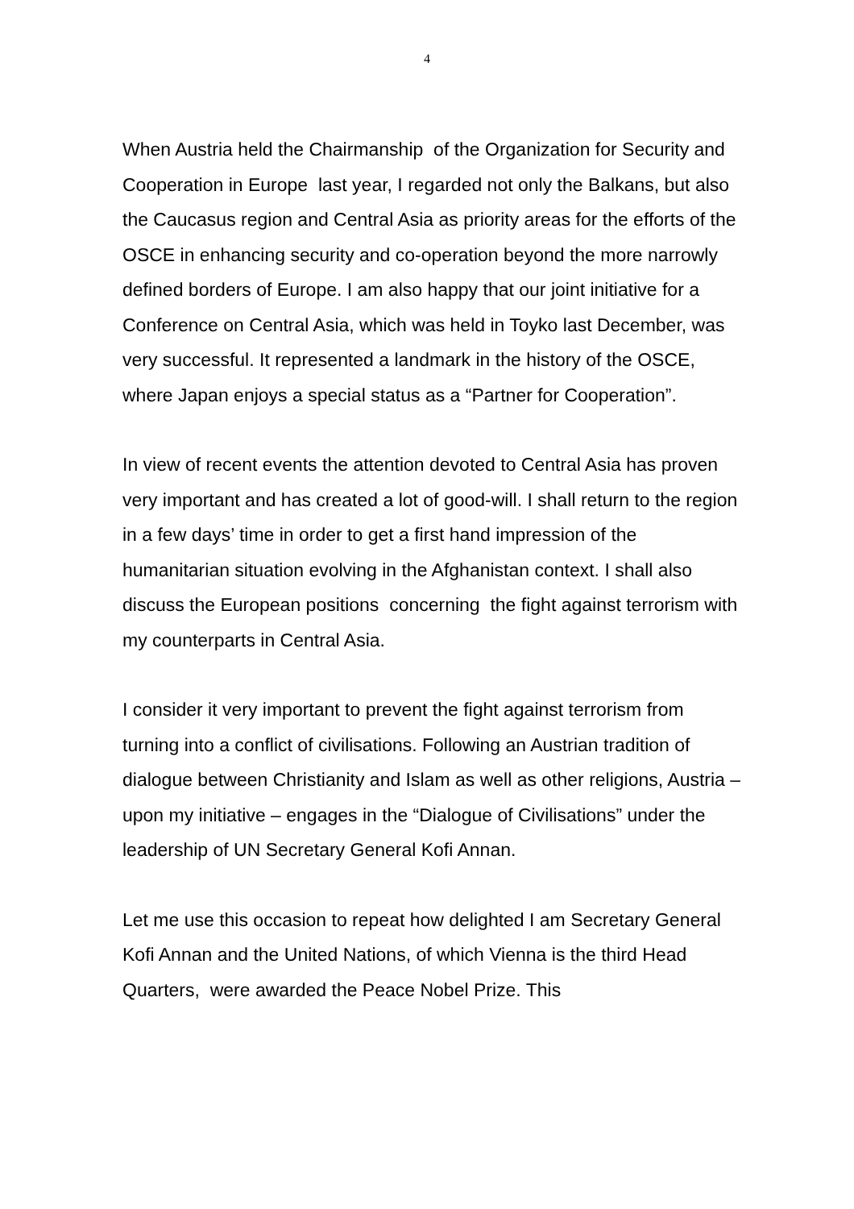4
When Austria held the Chairmanship of the Organization for Security and Cooperation in Europe last year, I regarded not only the Balkans, but also the Caucasus region and Central Asia as priority areas for the efforts of the OSCE in enhancing security and co-operation beyond the more narrowly defined borders of Europe. I am also happy that our joint initiative for a Conference on Central Asia, which was held in Toyko last December, was very successful. It represented a landmark in the history of the OSCE, where Japan enjoys a special status as a “Partner for Cooperation”.
In view of recent events the attention devoted to Central Asia has proven very important and has created a lot of good-will. I shall return to the region in a few days’ time in order to get a first hand impression of the humanitarian situation evolving in the Afghanistan context. I shall also discuss the European positions concerning the fight against terrorism with my counterparts in Central Asia.
I consider it very important to prevent the fight against terrorism from turning into a conflict of civilisations. Following an Austrian tradition of dialogue between Christianity and Islam as well as other religions, Austria – upon my initiative – engages in the “Dialogue of Civilisations” under the leadership of UN Secretary General Kofi Annan.
Let me use this occasion to repeat how delighted I am Secretary General Kofi Annan and the United Nations, of which Vienna is the third Head Quarters, were awarded the Peace Nobel Prize. This